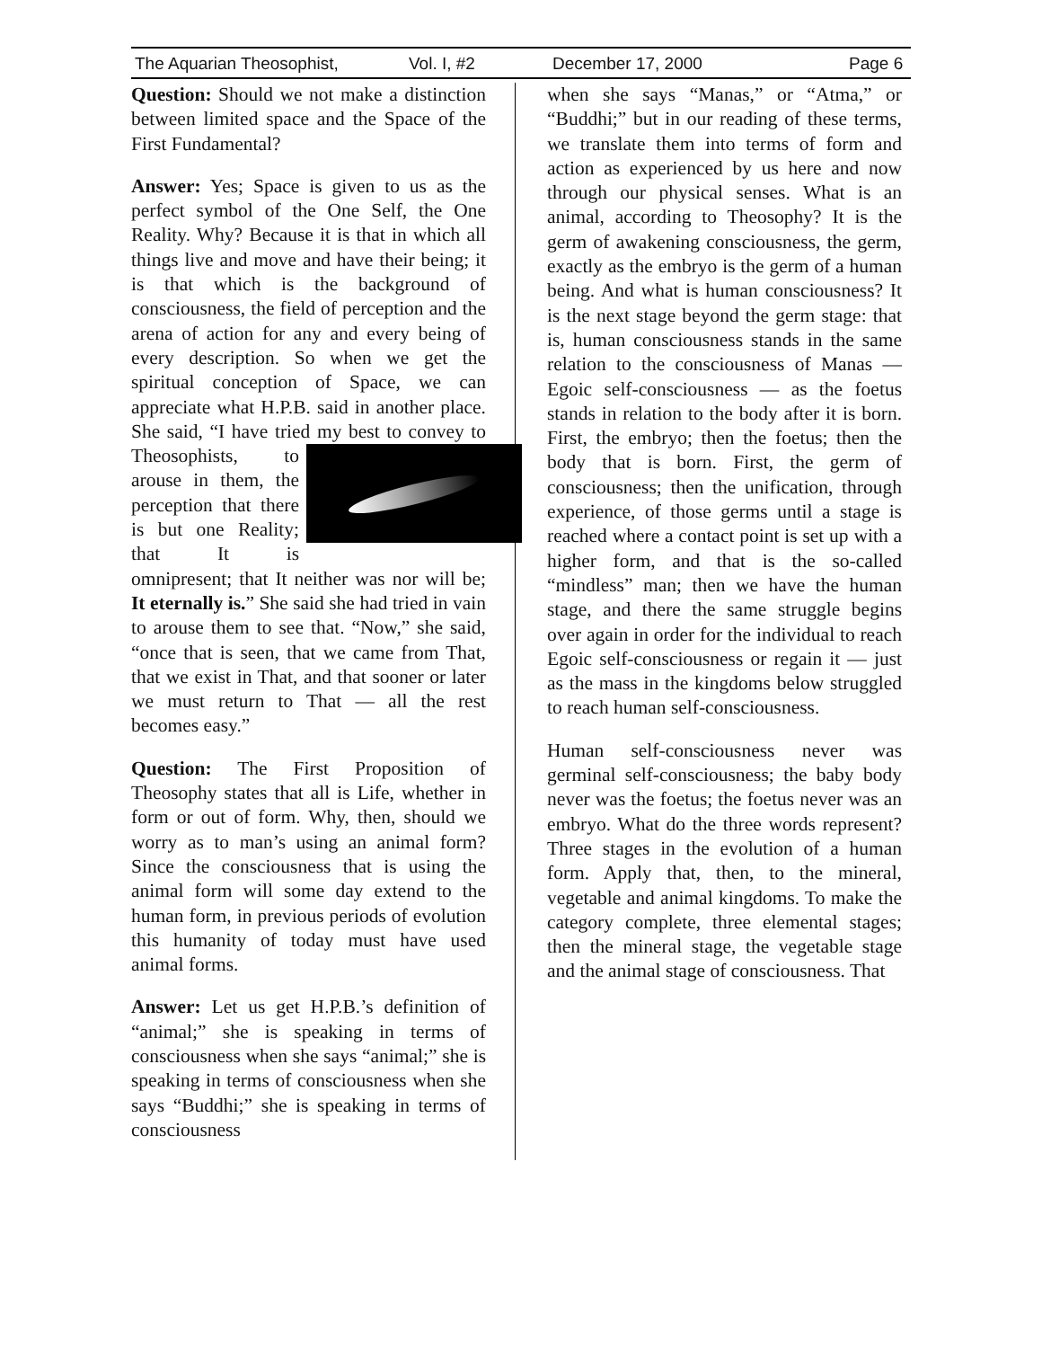The Aquarian Theosophist, Vol. I, #2 December 17, 2000 Page 6
Question: Should we not make a distinction between limited space and the Space of the First Fundamental?
Answer: Yes; Space is given to us as the perfect symbol of the One Self, the One Reality. Why? Because it is that in which all things live and move and have their being; it is that which is the background of consciousness, the field of perception and the arena of action for any and every being of every description. So when we get the spiritual conception of Space, we can appreciate what H.P.B. said in another place. She said, “I have tried my best to convey to Theosophists, to arouse in them, the perception that there is but one Reality; that It is omnipresent; that It neither was nor will be; It eternally is.” She said she had tried in vain to arouse them to see that. “Now,” she said, “once that is seen, that we came from That, that we exist in That, and that sooner or later we must return to That — all the rest becomes easy.”
Question: The First Proposition of Theosophy states that all is Life, whether in form or out of form. Why, then, should we worry as to man’s using an animal form? Since the consciousness that is using the animal form will some day extend to the human form, in previous periods of evolution this humanity of today must have used animal forms.
Answer: Let us get H.P.B.’s definition of “animal;” she is speaking in terms of consciousness when she says “animal;” she is speaking in terms of consciousness when she says “Buddhi;” she is speaking in terms of consciousness
when she says “Manas,” or “Atma,” or “Buddhi;” but in our reading of these terms, we translate them into terms of form and action as experienced by us here and now through our physical senses. What is an animal, according to Theosophy? It is the germ of awakening consciousness, the germ, exactly as the embryo is the germ of a human being. And what is human consciousness? It is the next stage beyond the germ stage: that is, human consciousness stands in the same relation to the consciousness of Manas — Egoic self-consciousness — as the foetus stands in relation to the body after it is born. First, the embryo; then the foetus; then the body that is born. First, the germ of consciousness; then the unification, through experience, of those germs until a stage is reached where a contact point is set up with a higher form, and that is the so-called “mindless” man; then we have the human stage, and there the same struggle begins over again in order for the individual to reach Egoic self-consciousness or regain it — just as the mass in the kingdoms below struggled to reach human self-consciousness.
Human self-consciousness never was germinal self-consciousness; the baby body never was the foetus; the foetus never was an embryo. What do the three words represent? Three stages in the evolution of a human form. Apply that, then, to the mineral, vegetable and animal kingdoms. To make the category complete, three elemental stages; then the mineral stage, the vegetable stage and the animal stage of consciousness. That